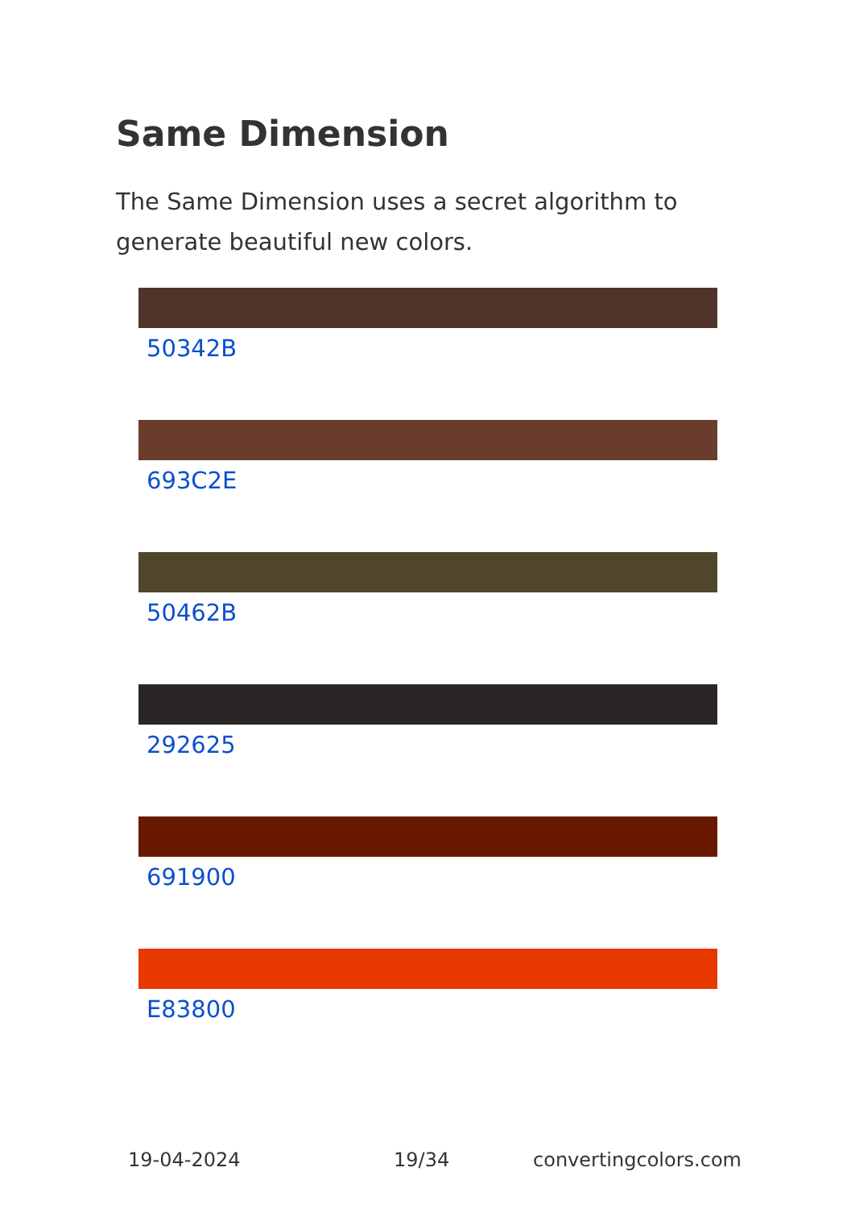Same Dimension
The Same Dimension uses a secret algorithm to generate beautiful new colors.
50342B
693C2E
50462B
292625
691900
E83800
19-04-2024 19/34 convertingcolors.com